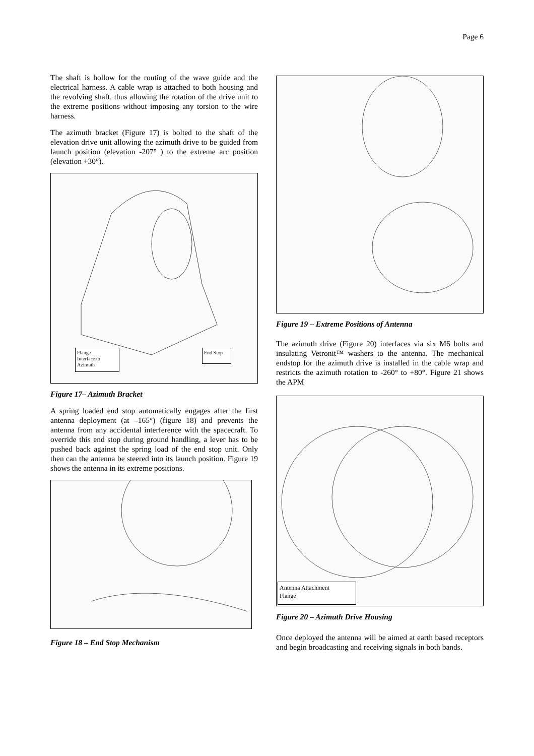Page 6
The shaft is hollow for the routing of the wave guide and the electrical harness. A cable wrap is attached to both housing and the revolving shaft. thus allowing the rotation of the drive unit to the extreme positions without imposing any torsion to the wire harness.
The azimuth bracket (Figure 17) is bolted to the shaft of the elevation drive unit allowing the azimuth drive to be guided from launch position (elevation -207° ) to the extreme arc position (elevation +30°).
Flange
Interface to
Azimuth
End Stop
Figure 17– Azimuth Bracket
A spring loaded end stop automatically engages after the first antenna deployment (at –165°) (figure 18) and prevents the antenna from any accidental interference with the spacecraft. To override this end stop during ground handling, a lever has to be pushed back against the spring load of the end stop unit. Only then can the antenna be steered into its launch position. Figure 19 shows the antenna in its extreme positions.
Figure 18 – End Stop Mechanism
Figure 19 – Extreme Positions of Antenna
The azimuth drive (Figure 20) interfaces via six M6 bolts and insulating Vetronit™ washers to the antenna. The mechanical endstop for the azimuth drive is installed in the cable wrap and restricts the azimuth rotation to -260° to +80°. Figure 21 shows the APM
Antenna Attachment
Flange
Figure 20 – Azimuth Drive Housing
Once deployed the antenna will be aimed at earth based receptors and begin broadcasting and receiving signals in both bands.